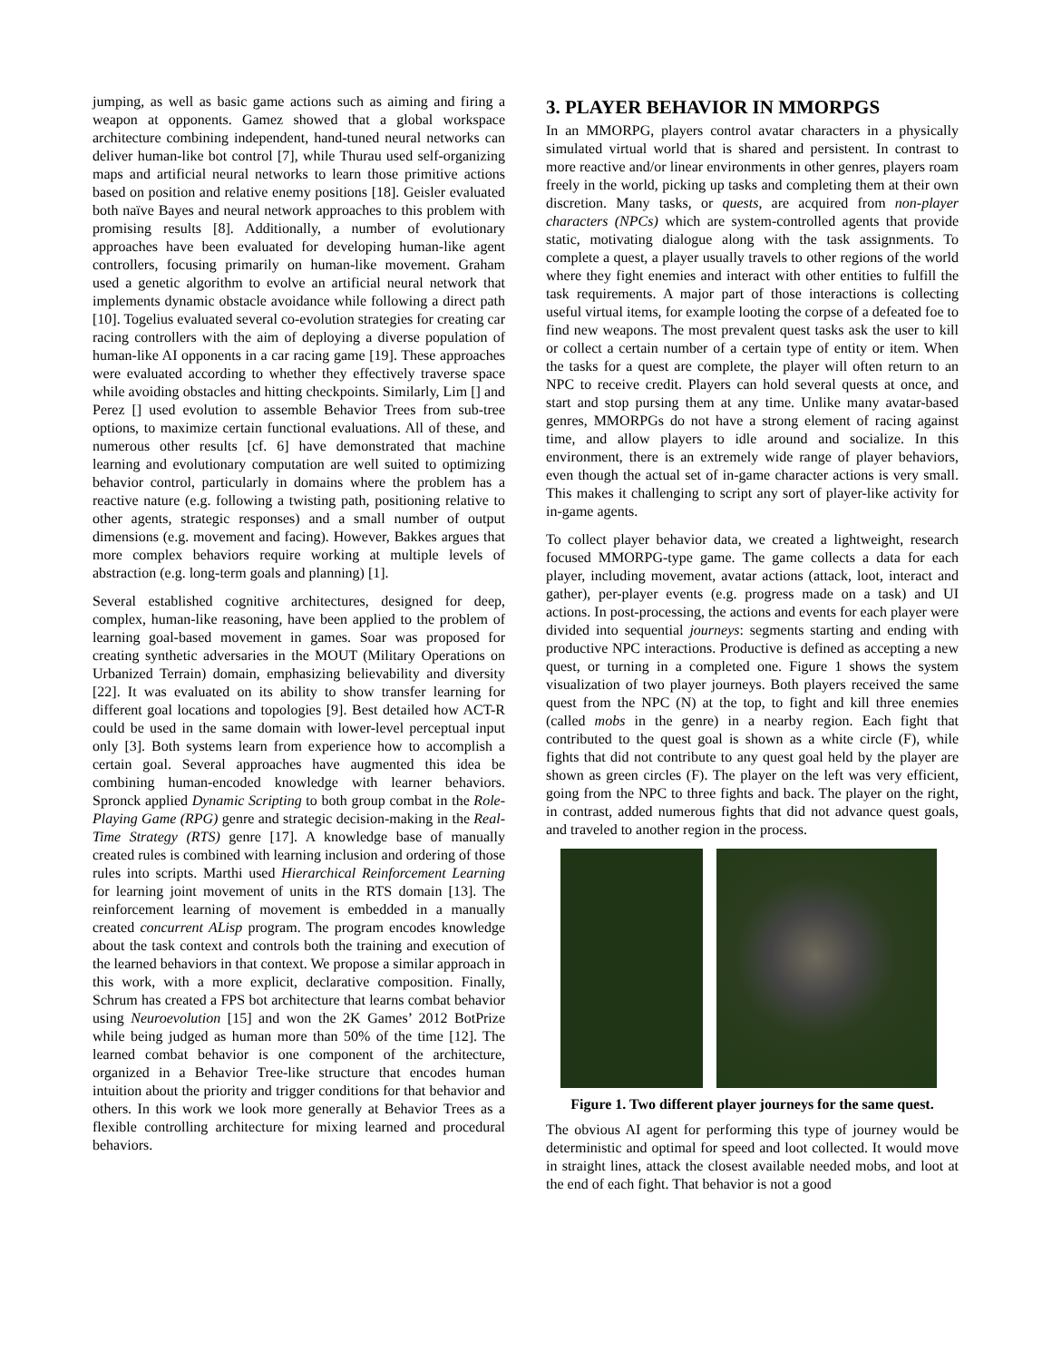jumping, as well as basic game actions such as aiming and firing a weapon at opponents. Gamez showed that a global workspace architecture combining independent, hand-tuned neural networks can deliver human-like bot control [7], while Thurau used self-organizing maps and artificial neural networks to learn those primitive actions based on position and relative enemy positions [18]. Geisler evaluated both naïve Bayes and neural network approaches to this problem with promising results [8]. Additionally, a number of evolutionary approaches have been evaluated for developing human-like agent controllers, focusing primarily on human-like movement. Graham used a genetic algorithm to evolve an artificial neural network that implements dynamic obstacle avoidance while following a direct path [10]. Togelius evaluated several co-evolution strategies for creating car racing controllers with the aim of deploying a diverse population of human-like AI opponents in a car racing game [19]. These approaches were evaluated according to whether they effectively traverse space while avoiding obstacles and hitting checkpoints. Similarly, Lim [] and Perez [] used evolution to assemble Behavior Trees from sub-tree options, to maximize certain functional evaluations. All of these, and numerous other results [cf. 6] have demonstrated that machine learning and evolutionary computation are well suited to optimizing behavior control, particularly in domains where the problem has a reactive nature (e.g. following a twisting path, positioning relative to other agents, strategic responses) and a small number of output dimensions (e.g. movement and facing). However, Bakkes argues that more complex behaviors require working at multiple levels of abstraction (e.g. long-term goals and planning) [1].
Several established cognitive architectures, designed for deep, complex, human-like reasoning, have been applied to the problem of learning goal-based movement in games. Soar was proposed for creating synthetic adversaries in the MOUT (Military Operations on Urbanized Terrain) domain, emphasizing believability and diversity [22]. It was evaluated on its ability to show transfer learning for different goal locations and topologies [9]. Best detailed how ACT-R could be used in the same domain with lower-level perceptual input only [3]. Both systems learn from experience how to accomplish a certain goal. Several approaches have augmented this idea be combining human-encoded knowledge with learner behaviors. Spronck applied Dynamic Scripting to both group combat in the Role-Playing Game (RPG) genre and strategic decision-making in the Real-Time Strategy (RTS) genre [17]. A knowledge base of manually created rules is combined with learning inclusion and ordering of those rules into scripts. Marthi used Hierarchical Reinforcement Learning for learning joint movement of units in the RTS domain [13]. The reinforcement learning of movement is embedded in a manually created concurrent ALisp program. The program encodes knowledge about the task context and controls both the training and execution of the learned behaviors in that context. We propose a similar approach in this work, with a more explicit, declarative composition. Finally, Schrum has created a FPS bot architecture that learns combat behavior using Neuroevolution [15] and won the 2K Games’ 2012 BotPrize while being judged as human more than 50% of the time [12]. The learned combat behavior is one component of the architecture, organized in a Behavior Tree-like structure that encodes human intuition about the priority and trigger conditions for that behavior and others. In this work we look more generally at Behavior Trees as a flexible controlling architecture for mixing learned and procedural behaviors.
3. PLAYER BEHAVIOR IN MMORPGS
In an MMORPG, players control avatar characters in a physically simulated virtual world that is shared and persistent. In contrast to more reactive and/or linear environments in other genres, players roam freely in the world, picking up tasks and completing them at their own discretion. Many tasks, or quests, are acquired from non-player characters (NPCs) which are system-controlled agents that provide static, motivating dialogue along with the task assignments. To complete a quest, a player usually travels to other regions of the world where they fight enemies and interact with other entities to fulfill the task requirements. A major part of those interactions is collecting useful virtual items, for example looting the corpse of a defeated foe to find new weapons. The most prevalent quest tasks ask the user to kill or collect a certain number of a certain type of entity or item. When the tasks for a quest are complete, the player will often return to an NPC to receive credit. Players can hold several quests at once, and start and stop pursing them at any time. Unlike many avatar-based genres, MMORPGs do not have a strong element of racing against time, and allow players to idle around and socialize. In this environment, there is an extremely wide range of player behaviors, even though the actual set of in-game character actions is very small. This makes it challenging to script any sort of player-like activity for in-game agents.
To collect player behavior data, we created a lightweight, research focused MMORPG-type game. The game collects a data for each player, including movement, avatar actions (attack, loot, interact and gather), per-player events (e.g. progress made on a task) and UI actions. In post-processing, the actions and events for each player were divided into sequential journeys: segments starting and ending with productive NPC interactions. Productive is defined as accepting a new quest, or turning in a completed one. Figure 1 shows the system visualization of two player journeys. Both players received the same quest from the NPC (N) at the top, to fight and kill three enemies (called mobs in the genre) in a nearby region. Each fight that contributed to the quest goal is shown as a white circle (F), while fights that did not contribute to any quest goal held by the player are shown as green circles (F). The player on the left was very efficient, going from the NPC to three fights and back. The player on the right, in contrast, added numerous fights that did not advance quest goals, and traveled to another region in the process.
Figure 1. Two different player journeys for the same quest.
The obvious AI agent for performing this type of journey would be deterministic and optimal for speed and loot collected. It would move in straight lines, attack the closest available needed mobs, and loot at the end of each fight. That behavior is not a good